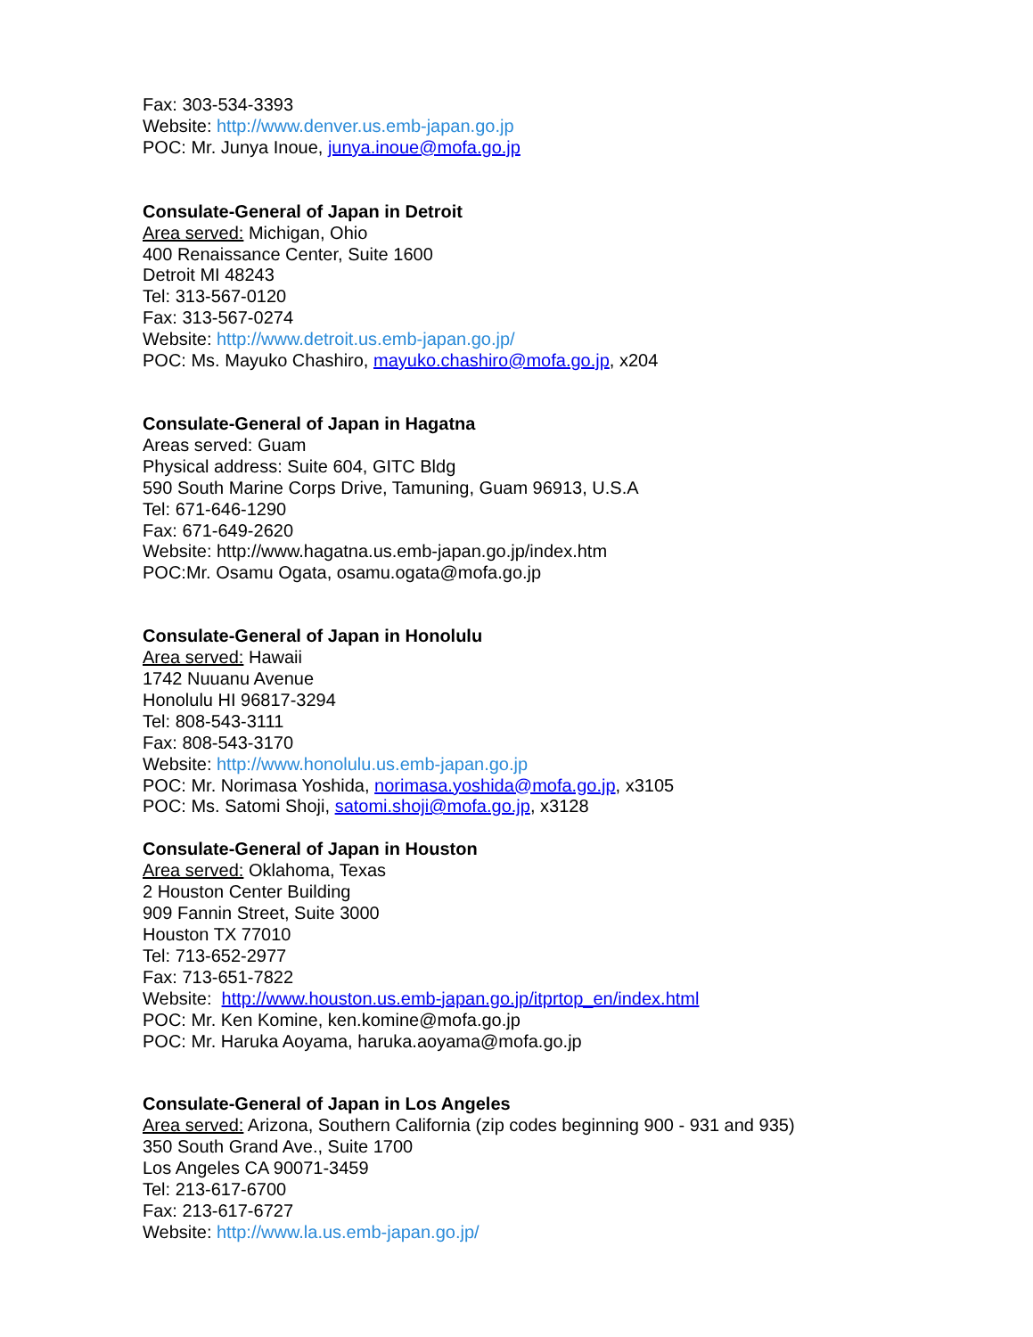Fax: 303-534-3393
Website: http://www.denver.us.emb-japan.go.jp
POC: Mr. Junya Inoue, junya.inoue@mofa.go.jp
Consulate-General of Japan in Detroit
Area served: Michigan, Ohio
400 Renaissance Center, Suite 1600
Detroit MI 48243
Tel: 313-567-0120
Fax: 313-567-0274
Website: http://www.detroit.us.emb-japan.go.jp/
POC: Ms. Mayuko Chashiro, mayuko.chashiro@mofa.go.jp, x204
Consulate-General of Japan in Hagatna
Areas served: Guam
Physical address: Suite 604, GITC Bldg
590 South Marine Corps Drive, Tamuning, Guam 96913, U.S.A
Tel: 671-646-1290
Fax: 671-649-2620
Website: http://www.hagatna.us.emb-japan.go.jp/index.htm
POC:Mr. Osamu Ogata, osamu.ogata@mofa.go.jp
Consulate-General of Japan in Honolulu
Area served: Hawaii
1742 Nuuanu Avenue
Honolulu HI 96817-3294
Tel: 808-543-3111
Fax: 808-543-3170
Website: http://www.honolulu.us.emb-japan.go.jp
POC: Mr. Norimasa Yoshida, norimasa.yoshida@mofa.go.jp, x3105
POC: Ms. Satomi Shoji, satomi.shoji@mofa.go.jp, x3128
Consulate-General of Japan in Houston
Area served: Oklahoma, Texas
2 Houston Center Building
909 Fannin Street, Suite 3000
Houston TX 77010
Tel: 713-652-2977
Fax: 713-651-7822
Website: http://www.houston.us.emb-japan.go.jp/itprtop_en/index.html
POC: Mr. Ken Komine, ken.komine@mofa.go.jp
POC: Mr. Haruka Aoyama, haruka.aoyama@mofa.go.jp
Consulate-General of Japan in Los Angeles
Area served: Arizona, Southern California (zip codes beginning 900 - 931 and 935)
350 South Grand Ave., Suite 1700
Los Angeles CA 90071-3459
Tel: 213-617-6700
Fax: 213-617-6727
Website: http://www.la.us.emb-japan.go.jp/